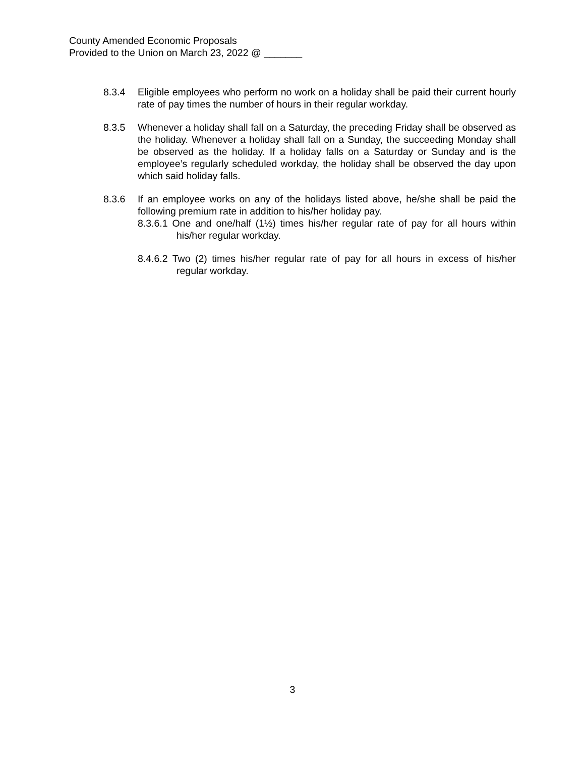County Amended Economic Proposals
Provided to the Union on March 23, 2022 @ _______
8.3.4 Eligible employees who perform no work on a holiday shall be paid their current hourly rate of pay times the number of hours in their regular workday.
8.3.5 Whenever a holiday shall fall on a Saturday, the preceding Friday shall be observed as the holiday. Whenever a holiday shall fall on a Sunday, the succeeding Monday shall be observed as the holiday. If a holiday falls on a Saturday or Sunday and is the employee’s regularly scheduled workday, the holiday shall be observed the day upon which said holiday falls.
8.3.6 If an employee works on any of the holidays listed above, he/she shall be paid the following premium rate in addition to his/her holiday pay.
8.3.6.1 One and one/half (1½) times his/her regular rate of pay for all hours within his/her regular workday.
8.4.6.2 Two (2) times his/her regular rate of pay for all hours in excess of his/her regular workday.
3